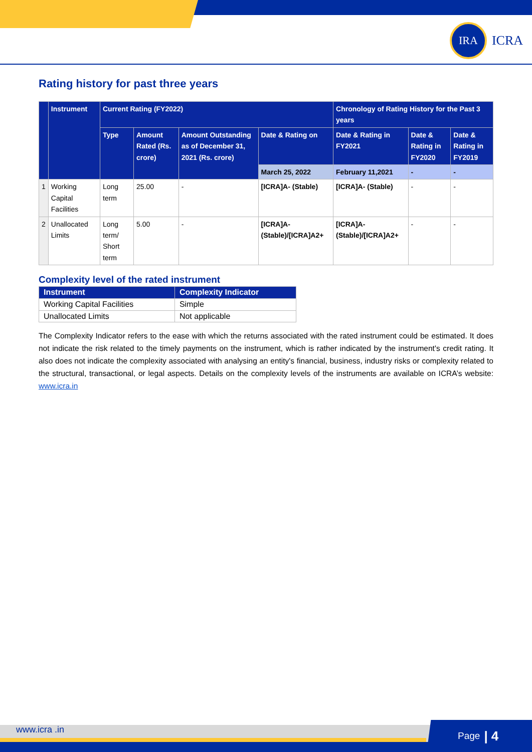IRA
ICRA
Rating history for past three years
| | Instrument | Current Rating (FY2022) | | | | Chronology of Rating History for the Past 3 years | | |
| --- | --- | --- | --- | --- | --- | --- | --- | --- |
| | | Type | Amount Rated (Rs. crore) | Amount Outstanding as of December 31, 2021 (Rs. crore) | Date & Rating on | Date & Rating in FY2021 | Date & Rating in FY2020 | Date & Rating in FY2019 |
| | | | | | March 25, 2022 | February 11,2021 | - | - |
| 1 | Working Capital Facilities | Long term | 25.00 | - | [ICRA]A- (Stable) | [ICRA]A- (Stable) | - | - |
| 2 | Unallocated Limits | Long term/ Short term | 5.00 | - | [ICRA]A- (Stable)/[ICRA]A2+ | [ICRA]A- (Stable)/[ICRA]A2+ | - | - |
Complexity level of the rated instrument
| Instrument | Complexity Indicator |
| --- | --- |
| Working Capital Facilities | Simple |
| Unallocated Limits | Not applicable |
The Complexity Indicator refers to the ease with which the returns associated with the rated instrument could be estimated. It does not indicate the risk related to the timely payments on the instrument, which is rather indicated by the instrument's credit rating. It also does not indicate the complexity associated with analysing an entity's financial, business, industry risks or complexity related to the structural, transactional, or legal aspects. Details on the complexity levels of the instruments are available on ICRA’s website: www.icra.in
www.icra .in
Page | 4